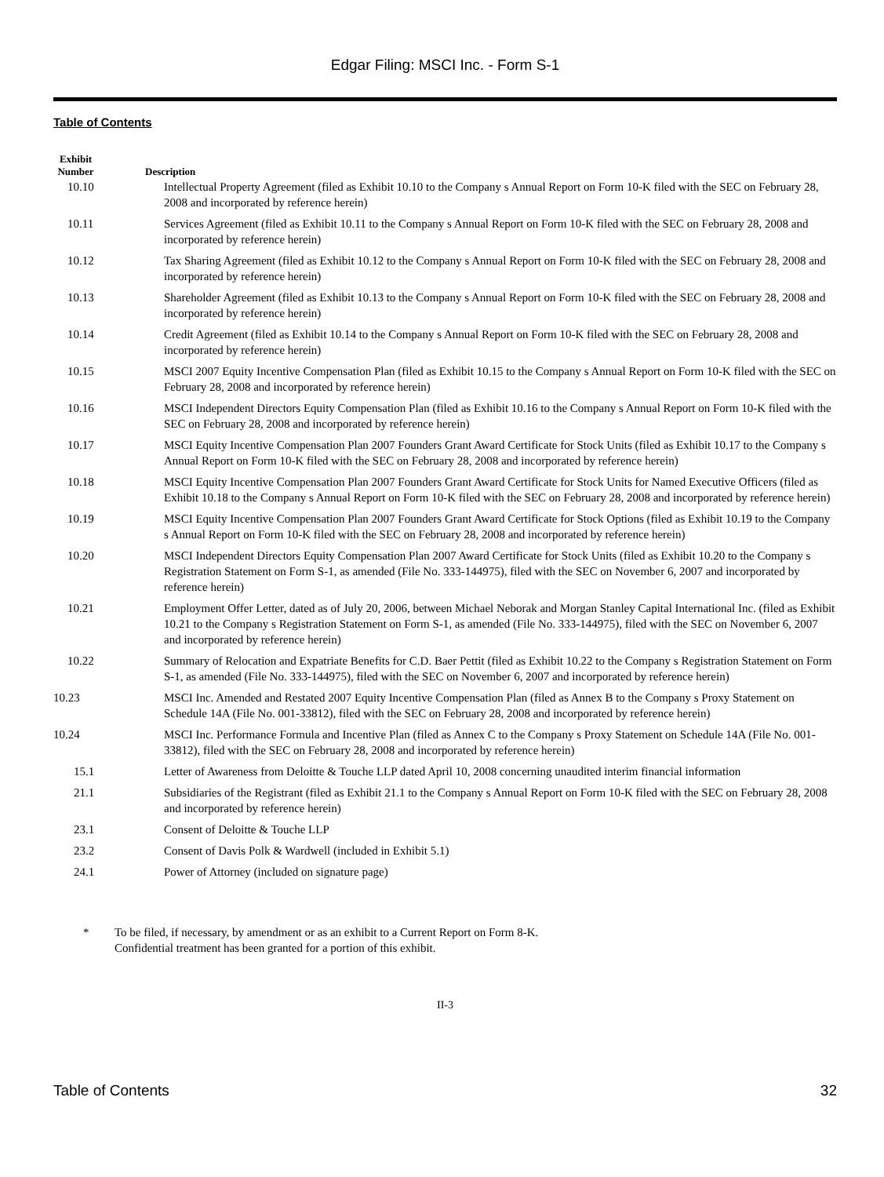Edgar Filing: MSCI Inc. - Form S-1
Table of Contents
| Exhibit Number | Description |
| --- | --- |
| 10.10 | Intellectual Property Agreement (filed as Exhibit 10.10 to the Company s Annual Report on Form 10-K filed with the SEC on February 28, 2008 and incorporated by reference herein) |
| 10.11 | Services Agreement (filed as Exhibit 10.11 to the Company s Annual Report on Form 10-K filed with the SEC on February 28, 2008 and incorporated by reference herein) |
| 10.12 | Tax Sharing Agreement (filed as Exhibit 10.12 to the Company s Annual Report on Form 10-K filed with the SEC on February 28, 2008 and incorporated by reference herein) |
| 10.13 | Shareholder Agreement (filed as Exhibit 10.13 to the Company s Annual Report on Form 10-K filed with the SEC on February 28, 2008 and incorporated by reference herein) |
| 10.14 | Credit Agreement (filed as Exhibit 10.14 to the Company s Annual Report on Form 10-K filed with the SEC on February 28, 2008 and incorporated by reference herein) |
| 10.15 | MSCI 2007 Equity Incentive Compensation Plan (filed as Exhibit 10.15 to the Company s Annual Report on Form 10-K filed with the SEC on February 28, 2008 and incorporated by reference herein) |
| 10.16 | MSCI Independent Directors Equity Compensation Plan (filed as Exhibit 10.16 to the Company s Annual Report on Form 10-K filed with the SEC on February 28, 2008 and incorporated by reference herein) |
| 10.17 | MSCI Equity Incentive Compensation Plan 2007 Founders Grant Award Certificate for Stock Units (filed as Exhibit 10.17 to the Company s Annual Report on Form 10-K filed with the SEC on February 28, 2008 and incorporated by reference herein) |
| 10.18 | MSCI Equity Incentive Compensation Plan 2007 Founders Grant Award Certificate for Stock Units for Named Executive Officers (filed as Exhibit 10.18 to the Company s Annual Report on Form 10-K filed with the SEC on February 28, 2008 and incorporated by reference herein) |
| 10.19 | MSCI Equity Incentive Compensation Plan 2007 Founders Grant Award Certificate for Stock Options (filed as Exhibit 10.19 to the Company s Annual Report on Form 10-K filed with the SEC on February 28, 2008 and incorporated by reference herein) |
| 10.20 | MSCI Independent Directors Equity Compensation Plan 2007 Award Certificate for Stock Units (filed as Exhibit 10.20 to the Company s Registration Statement on Form S-1, as amended (File No. 333-144975), filed with the SEC on November 6, 2007 and incorporated by reference herein) |
| 10.21 | Employment Offer Letter, dated as of July 20, 2006, between Michael Neborak and Morgan Stanley Capital International Inc. (filed as Exhibit 10.21 to the Company s Registration Statement on Form S-1, as amended (File No. 333-144975), filed with the SEC on November 6, 2007 and incorporated by reference herein) |
| 10.22 | Summary of Relocation and Expatriate Benefits for C.D. Baer Pettit (filed as Exhibit 10.22 to the Company s Registration Statement on Form S-1, as amended (File No. 333-144975), filed with the SEC on November 6, 2007 and incorporated by reference herein) |
| 10.23 | MSCI Inc. Amended and Restated 2007 Equity Incentive Compensation Plan (filed as Annex B to the Company s Proxy Statement on Schedule 14A (File No. 001-33812), filed with the SEC on February 28, 2008 and incorporated by reference herein) |
| 10.24 | MSCI Inc. Performance Formula and Incentive Plan (filed as Annex C to the Company s Proxy Statement on Schedule 14A (File No. 001-33812), filed with the SEC on February 28, 2008 and incorporated by reference herein) |
| 15.1 | Letter of Awareness from Deloitte & Touche LLP dated April 10, 2008 concerning unaudited interim financial information |
| 21.1 | Subsidiaries of the Registrant (filed as Exhibit 21.1 to the Company s Annual Report on Form 10-K filed with the SEC on February 28, 2008 and incorporated by reference herein) |
| 23.1 | Consent of Deloitte & Touche LLP |
| 23.2 | Consent of Davis Polk & Wardwell (included in Exhibit 5.1) |
| 24.1 | Power of Attorney (included on signature page) |
* To be filed, if necessary, by amendment or as an exhibit to a Current Report on Form 8-K.
Confidential treatment has been granted for a portion of this exhibit.
II-3
Table of Contents 32